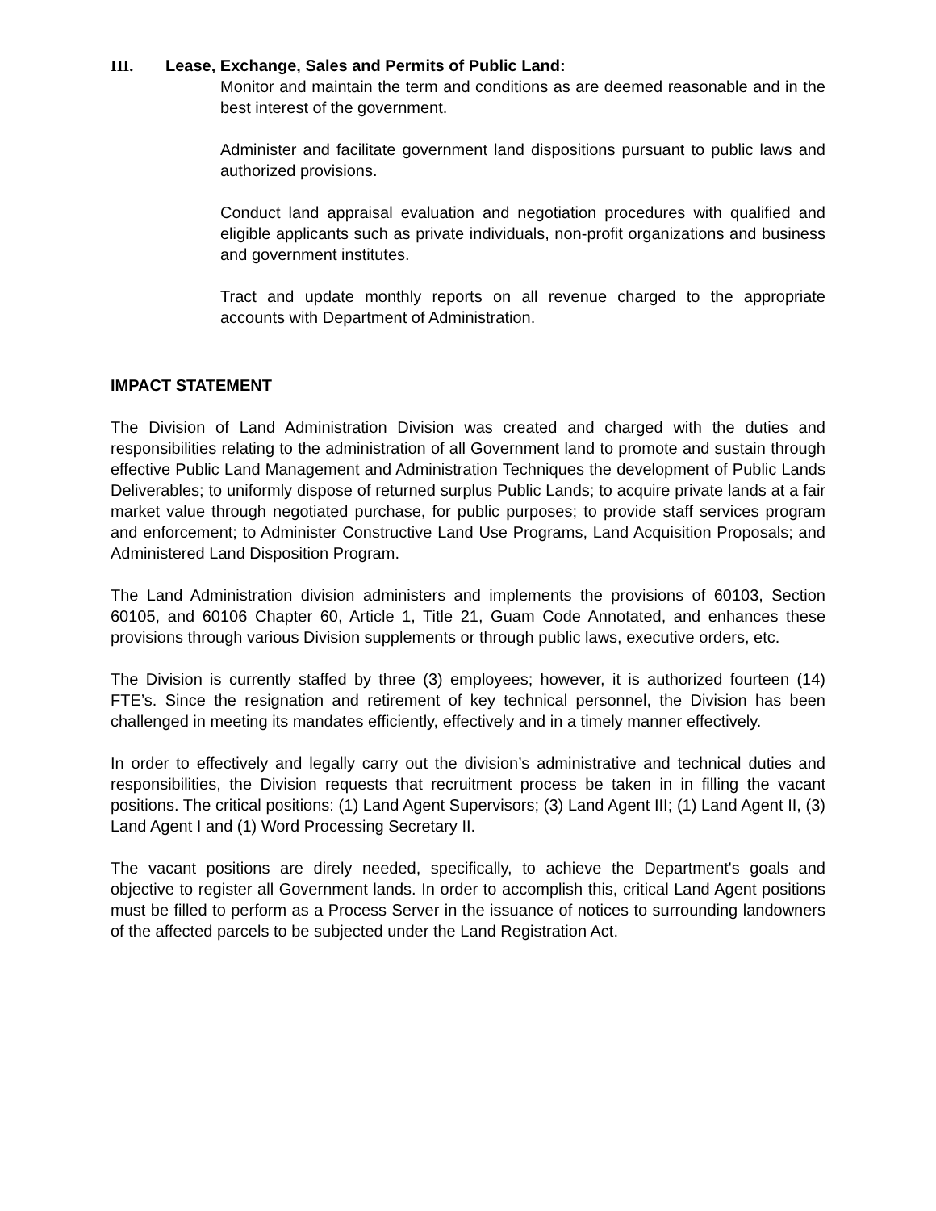III. Lease, Exchange, Sales and Permits of Public Land:
Monitor and maintain the term and conditions as are deemed reasonable and in the best interest of the government.
Administer and facilitate government land dispositions pursuant to public laws and authorized provisions.
Conduct land appraisal evaluation and negotiation procedures with qualified and eligible applicants such as private individuals, non-profit organizations and business and government institutes.
Tract and update monthly reports on all revenue charged to the appropriate accounts with Department of Administration.
IMPACT STATEMENT
The Division of Land Administration Division was created and charged with the duties and responsibilities relating to the administration of all Government land to promote and sustain through effective Public Land Management and Administration Techniques the development of Public Lands Deliverables; to uniformly dispose of returned surplus Public Lands; to acquire private lands at a fair market value through negotiated purchase, for public purposes; to provide staff services program and enforcement; to Administer Constructive Land Use Programs, Land Acquisition Proposals; and Administered Land Disposition Program.
The Land Administration division administers and implements the provisions of 60103, Section 60105, and 60106 Chapter 60, Article 1, Title 21, Guam Code Annotated, and enhances these provisions through various Division supplements or through public laws, executive orders, etc.
The Division is currently staffed by three (3) employees; however, it is authorized fourteen (14) FTE’s. Since the resignation and retirement of key technical personnel, the Division has been challenged in meeting its mandates efficiently, effectively and in a timely manner effectively.
In order to effectively and legally carry out the division’s administrative and technical duties and responsibilities, the Division requests that recruitment process be taken in in filling the vacant positions. The critical positions: (1) Land Agent Supervisors; (3) Land Agent III; (1) Land Agent II, (3) Land Agent I and (1) Word Processing Secretary II.
The vacant positions are direly needed, specifically, to achieve the Department's goals and objective to register all Government lands. In order to accomplish this, critical Land Agent positions must be filled to perform as a Process Server in the issuance of notices to surrounding landowners of the affected parcels to be subjected under the Land Registration Act.